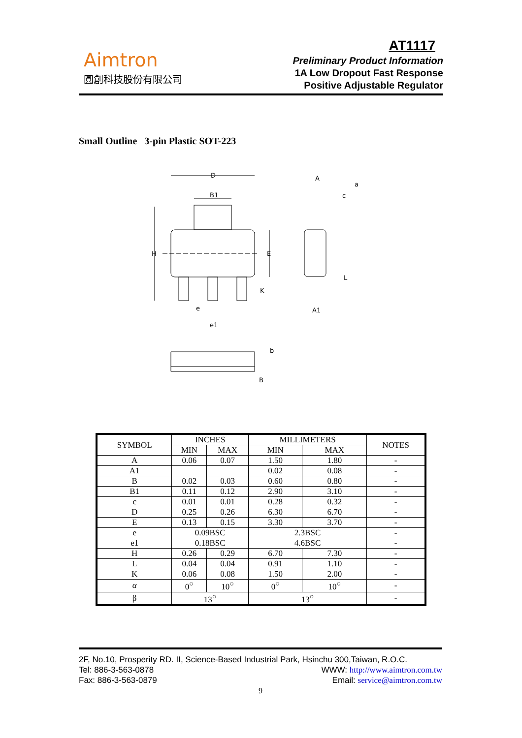Aimtron
圓創科技股份有限公司
AT1117
Preliminary Product Information
1A Low Dropout Fast Response
Positive Adjustable Regulator
Small Outline 3-pin Plastic SOT-223
D
B1
H
E
K
e
e1
A
a
c
L
A1
b
B
| SYMBOL | INCHES | | MILLIMETERS | | NOTES |
| --- | --- | --- | --- | --- | --- |
| | MIN | MAX | MIN | MAX | |
| A | 0.06 | 0.07 | 1.50 | 1.80 | - |
| A1 | | | 0.02 | 0.08 | - |
| B | 0.02 | 0.03 | 0.60 | 0.80 | - |
| B1 | 0.11 | 0.12 | 2.90 | 3.10 | - |
| c | 0.01 | 0.01 | 0.28 | 0.32 | - |
| D | 0.25 | 0.26 | 6.30 | 6.70 | - |
| E | 0.13 | 0.15 | 3.30 | 3.70 | - |
| e | 0.09BSC | | 2.3BSC | | - |
| e1 | 0.18BSC | | 4.6BSC | | - |
| H | 0.26 | 0.29 | 6.70 | 7.30 | - |
| L | 0.04 | 0.04 | 0.91 | 1.10 | - |
| K | 0.06 | 0.08 | 1.50 | 2.00 | - |
| α | 0<sup>○</sup> | 10<sup>○</sup> | 0<sup>○</sup> | 10<sup>○</sup> | - |
| β | 13<sup>○</sup> | | 13<sup>○</sup> | | - |
2F, No.10, Prosperity RD. II, Science-Based Industrial Park, Hsinchu 300,Taiwan, R.O.C.
WWW: http://www.aimtron.com.tw
Email: service@aimtron.com.tw Tel: 886-3-563-0878
Fax: 886-3-563-0879
9